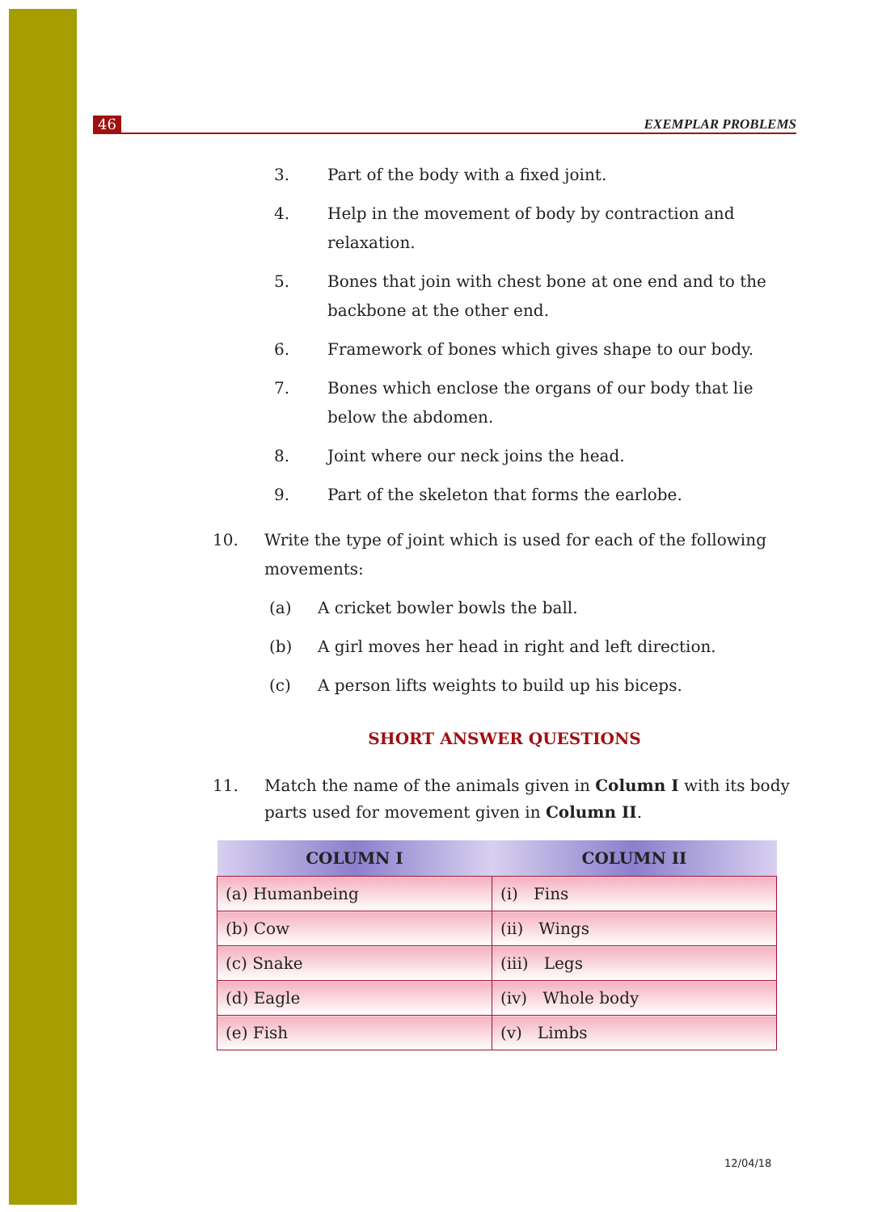46 EXEMPLAR PROBLEMS
3. Part of the body with a fixed joint.
4. Help in the movement of body by contraction and relaxation.
5. Bones that join with chest bone at one end and to the backbone at the other end.
6. Framework of bones which gives shape to our body.
7. Bones which enclose the organs of our body that lie below the abdomen.
8. Joint where our neck joins the head.
9. Part of the skeleton that forms the earlobe.
10. Write the type of joint which is used for each of the following movements:
(a) A cricket bowler bowls the ball.
(b) A girl moves her head in right and left direction.
(c) A person lifts weights to build up his biceps.
SHORT ANSWER QUESTIONS
11. Match the name of the animals given in Column I with its body parts used for movement given in Column II.
| COLUMN I | COLUMN II |
| --- | --- |
| (a) Humanbeing | (i) Fins |
| (b) Cow | (ii) Wings |
| (c) Snake | (iii) Legs |
| (d) Eagle | (iv) Whole body |
| (e) Fish | (v) Limbs |
12/04/18